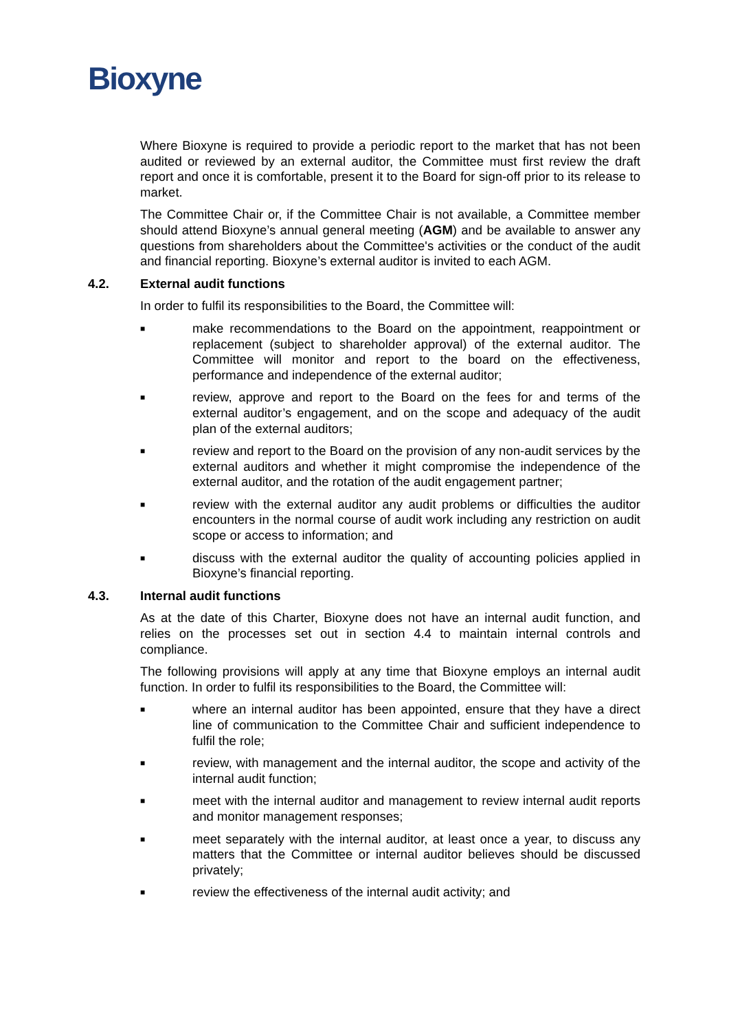Bioxyne
Where Bioxyne is required to provide a periodic report to the market that has not been audited or reviewed by an external auditor, the Committee must first review the draft report and once it is comfortable, present it to the Board for sign-off prior to its release to market.
The Committee Chair or, if the Committee Chair is not available, a Committee member should attend Bioxyne’s annual general meeting (AGM) and be available to answer any questions from shareholders about the Committee's activities or the conduct of the audit and financial reporting. Bioxyne’s external auditor is invited to each AGM.
4.2. External audit functions
In order to fulfil its responsibilities to the Board, the Committee will:
■
make recommendations to the Board on the appointment, reappointment or replacement (subject to shareholder approval) of the external auditor. The Committee will monitor and report to the board on the effectiveness, performance and independence of the external auditor;
■
review, approve and report to the Board on the fees for and terms of the external auditor’s engagement, and on the scope and adequacy of the audit plan of the external auditors;
■
review and report to the Board on the provision of any non-audit services by the external auditors and whether it might compromise the independence of the external auditor, and the rotation of the audit engagement partner;
■
review with the external auditor any audit problems or difficulties the auditor encounters in the normal course of audit work including any restriction on audit scope or access to information; and
■
discuss with the external auditor the quality of accounting policies applied in Bioxyne’s financial reporting.
4.3. Internal audit functions
As at the date of this Charter, Bioxyne does not have an internal audit function, and relies on the processes set out in section 4.4 to maintain internal controls and compliance.
The following provisions will apply at any time that Bioxyne employs an internal audit function. In order to fulfil its responsibilities to the Board, the Committee will:
■
where an internal auditor has been appointed, ensure that they have a direct line of communication to the Committee Chair and sufficient independence to fulfil the role;
■
review, with management and the internal auditor, the scope and activity of the internal audit function;
■
meet with the internal auditor and management to review internal audit reports and monitor management responses;
■
meet separately with the internal auditor, at least once a year, to discuss any matters that the Committee or internal auditor believes should be discussed privately;
■
review the effectiveness of the internal audit activity; and